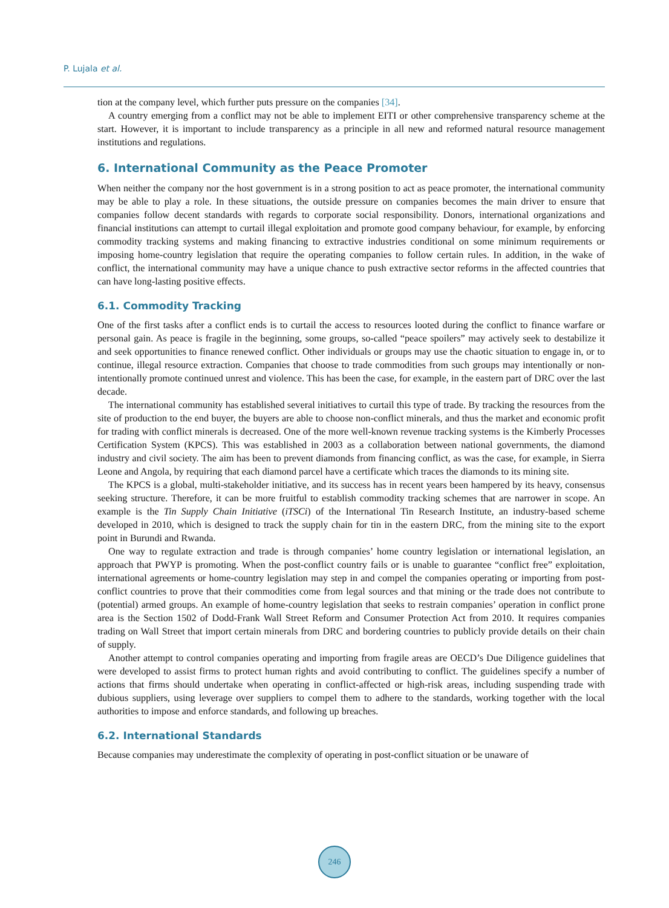P. Lujala et al.
tion at the company level, which further puts pressure on the companies [34].
A country emerging from a conflict may not be able to implement EITI or other comprehensive transparency scheme at the start. However, it is important to include transparency as a principle in all new and reformed natural resource management institutions and regulations.
6. International Community as the Peace Promoter
When neither the company nor the host government is in a strong position to act as peace promoter, the international community may be able to play a role. In these situations, the outside pressure on companies becomes the main driver to ensure that companies follow decent standards with regards to corporate social responsibility. Donors, international organizations and financial institutions can attempt to curtail illegal exploitation and promote good company behaviour, for example, by enforcing commodity tracking systems and making financing to extractive industries conditional on some minimum requirements or imposing home-country legislation that require the operating companies to follow certain rules. In addition, in the wake of conflict, the international community may have a unique chance to push extractive sector reforms in the affected countries that can have long-lasting positive effects.
6.1. Commodity Tracking
One of the first tasks after a conflict ends is to curtail the access to resources looted during the conflict to finance warfare or personal gain. As peace is fragile in the beginning, some groups, so-called “peace spoilers” may actively seek to destabilize it and seek opportunities to finance renewed conflict. Other individuals or groups may use the chaotic situation to engage in, or to continue, illegal resource extraction. Companies that choose to trade commodities from such groups may intentionally or non-intentionally promote continued unrest and violence. This has been the case, for example, in the eastern part of DRC over the last decade.
The international community has established several initiatives to curtail this type of trade. By tracking the resources from the site of production to the end buyer, the buyers are able to choose non-conflict minerals, and thus the market and economic profit for trading with conflict minerals is decreased. One of the more well-known revenue tracking systems is the Kimberly Processes Certification System (KPCS). This was established in 2003 as a collaboration between national governments, the diamond industry and civil society. The aim has been to prevent diamonds from financing conflict, as was the case, for example, in Sierra Leone and Angola, by requiring that each diamond parcel have a certificate which traces the diamonds to its mining site.
The KPCS is a global, multi-stakeholder initiative, and its success has in recent years been hampered by its heavy, consensus seeking structure. Therefore, it can be more fruitful to establish commodity tracking schemes that are narrower in scope. An example is the Tin Supply Chain Initiative (iTSCi) of the International Tin Research Institute, an industry-based scheme developed in 2010, which is designed to track the supply chain for tin in the eastern DRC, from the mining site to the export point in Burundi and Rwanda.
One way to regulate extraction and trade is through companies’ home country legislation or international legislation, an approach that PWYP is promoting. When the post-conflict country fails or is unable to guarantee “conflict free” exploitation, international agreements or home-country legislation may step in and compel the companies operating or importing from post-conflict countries to prove that their commodities come from legal sources and that mining or the trade does not contribute to (potential) armed groups. An example of home-country legislation that seeks to restrain companies’ operation in conflict prone area is the Section 1502 of Dodd-Frank Wall Street Reform and Consumer Protection Act from 2010. It requires companies trading on Wall Street that import certain minerals from DRC and bordering countries to publicly provide details on their chain of supply.
Another attempt to control companies operating and importing from fragile areas are OECD’s Due Diligence guidelines that were developed to assist firms to protect human rights and avoid contributing to conflict. The guidelines specify a number of actions that firms should undertake when operating in conflict-affected or high-risk areas, including suspending trade with dubious suppliers, using leverage over suppliers to compel them to adhere to the standards, working together with the local authorities to impose and enforce standards, and following up breaches.
6.2. International Standards
Because companies may underestimate the complexity of operating in post-conflict situation or be unaware of
246